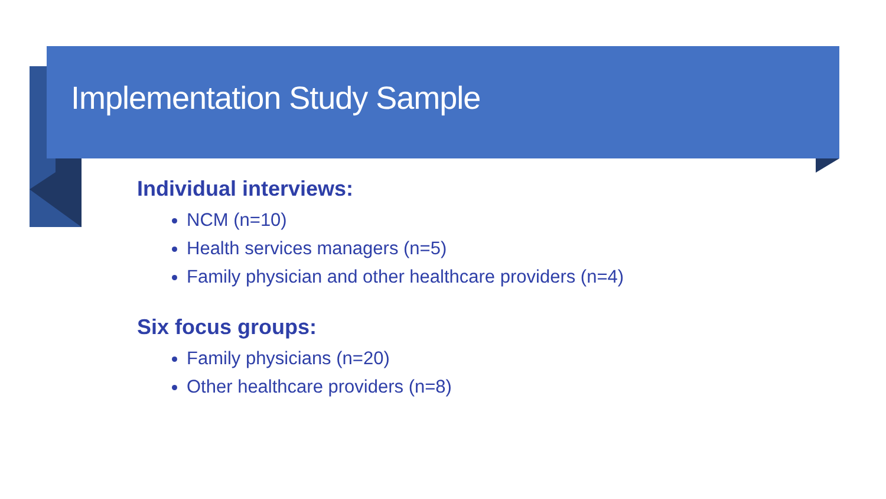Implementation Study Sample
Individual interviews:
NCM (n=10)
Health services managers (n=5)
Family physician and other healthcare providers (n=4)
Six focus groups:
Family physicians (n=20)
Other healthcare providers (n=8)